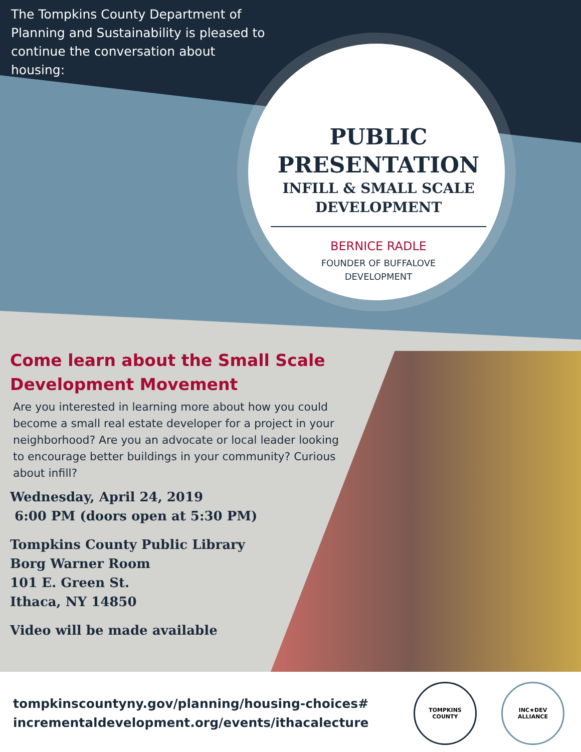The Tompkins County Department of Planning and Sustainability is pleased to continue the conversation about housing:
PUBLIC
PRESENTATION
INFILL & SMALL SCALE
DEVELOPMENT
BERNICE RADLE
FOUNDER OF BUFFALOVE
DEVELOPMENT
Come learn about the Small Scale Development Movement
Are you interested in learning more about how you could become a small real estate developer for a project in your neighborhood? Are you an advocate or local leader looking to encourage better buildings in your community? Curious about infill?
Wednesday, April 24, 2019
6:00 PM (doors open at 5:30 PM)
Tompkins County Public Library
Borg Warner Room
101 E. Green St.
Ithaca, NY 14850
Video will be made available
tompkinscountyny.gov/planning/housing-choices#
incrementaldevelopment.org/events/ithacalecture
TOMPKINS COUNTY
INC★DEV
ALLIANCE